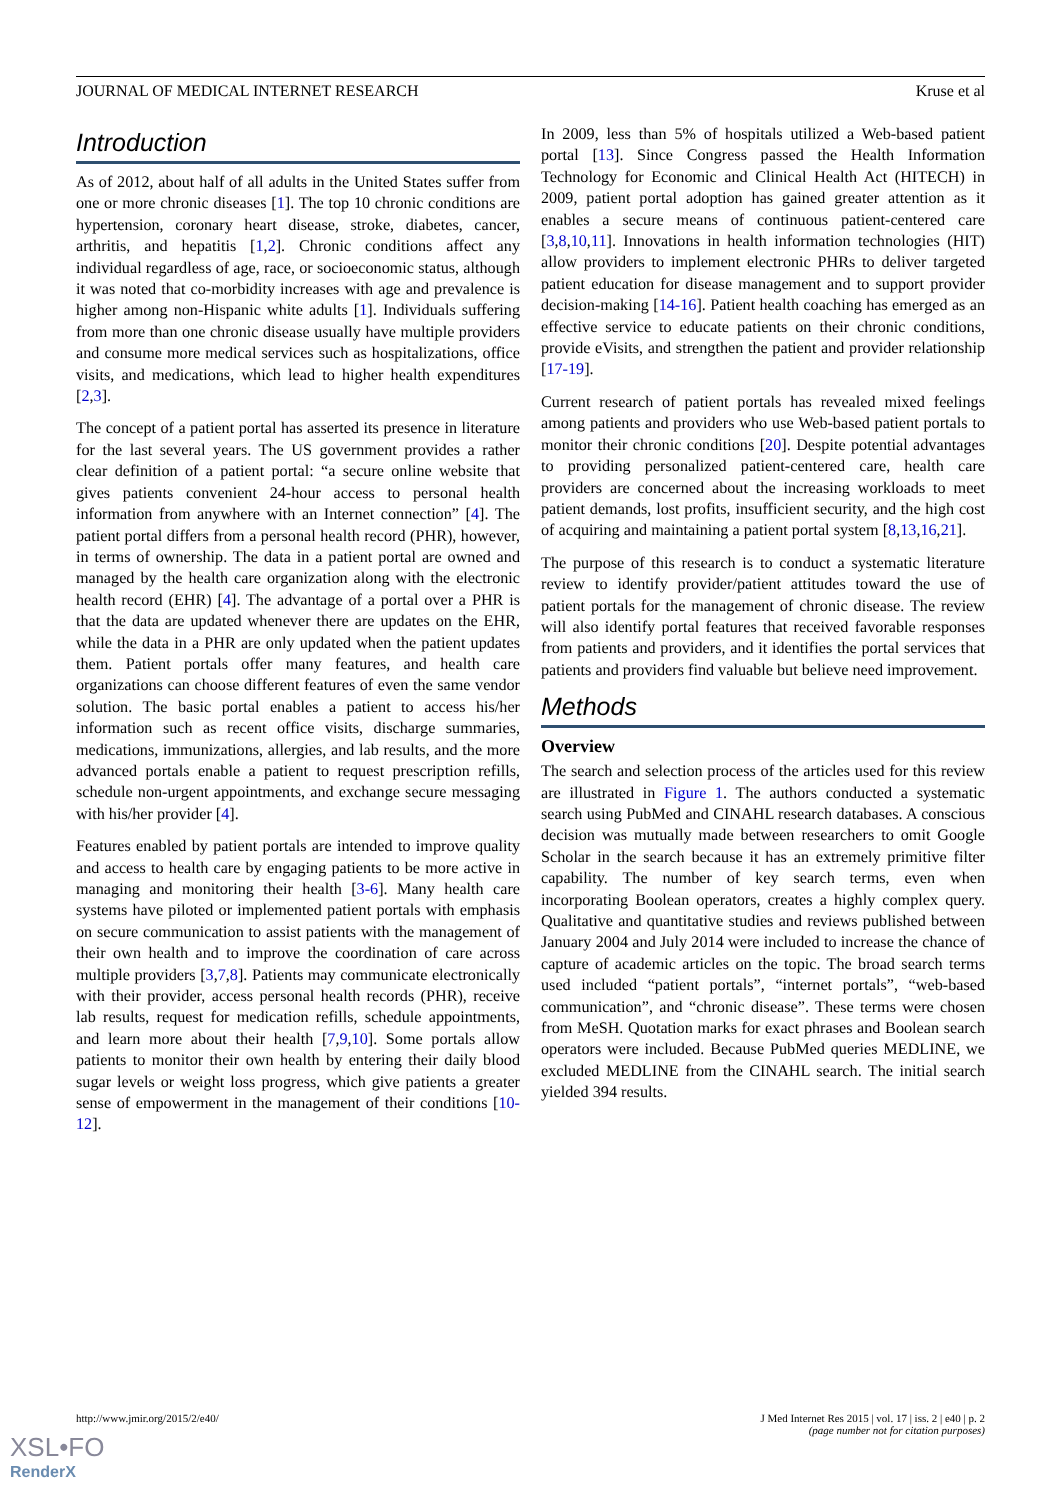JOURNAL OF MEDICAL INTERNET RESEARCH Kruse et al
Introduction
As of 2012, about half of all adults in the United States suffer from one or more chronic diseases [1]. The top 10 chronic conditions are hypertension, coronary heart disease, stroke, diabetes, cancer, arthritis, and hepatitis [1,2]. Chronic conditions affect any individual regardless of age, race, or socioeconomic status, although it was noted that co-morbidity increases with age and prevalence is higher among non-Hispanic white adults [1]. Individuals suffering from more than one chronic disease usually have multiple providers and consume more medical services such as hospitalizations, office visits, and medications, which lead to higher health expenditures [2,3].
The concept of a patient portal has asserted its presence in literature for the last several years. The US government provides a rather clear definition of a patient portal: “a secure online website that gives patients convenient 24-hour access to personal health information from anywhere with an Internet connection” [4]. The patient portal differs from a personal health record (PHR), however, in terms of ownership. The data in a patient portal are owned and managed by the health care organization along with the electronic health record (EHR) [4]. The advantage of a portal over a PHR is that the data are updated whenever there are updates on the EHR, while the data in a PHR are only updated when the patient updates them. Patient portals offer many features, and health care organizations can choose different features of even the same vendor solution. The basic portal enables a patient to access his/her information such as recent office visits, discharge summaries, medications, immunizations, allergies, and lab results, and the more advanced portals enable a patient to request prescription refills, schedule non-urgent appointments, and exchange secure messaging with his/her provider [4].
Features enabled by patient portals are intended to improve quality and access to health care by engaging patients to be more active in managing and monitoring their health [3-6]. Many health care systems have piloted or implemented patient portals with emphasis on secure communication to assist patients with the management of their own health and to improve the coordination of care across multiple providers [3,7,8]. Patients may communicate electronically with their provider, access personal health records (PHR), receive lab results, request for medication refills, schedule appointments, and learn more about their health [7,9,10]. Some portals allow patients to monitor their own health by entering their daily blood sugar levels or weight loss progress, which give patients a greater sense of empowerment in the management of their conditions [10-12].
In 2009, less than 5% of hospitals utilized a Web-based patient portal [13]. Since Congress passed the Health Information Technology for Economic and Clinical Health Act (HITECH) in 2009, patient portal adoption has gained greater attention as it enables a secure means of continuous patient-centered care [3,8,10,11]. Innovations in health information technologies (HIT) allow providers to implement electronic PHRs to deliver targeted patient education for disease management and to support provider decision-making [14-16]. Patient health coaching has emerged as an effective service to educate patients on their chronic conditions, provide eVisits, and strengthen the patient and provider relationship [17-19].
Current research of patient portals has revealed mixed feelings among patients and providers who use Web-based patient portals to monitor their chronic conditions [20]. Despite potential advantages to providing personalized patient-centered care, health care providers are concerned about the increasing workloads to meet patient demands, lost profits, insufficient security, and the high cost of acquiring and maintaining a patient portal system [8,13,16,21].
The purpose of this research is to conduct a systematic literature review to identify provider/patient attitudes toward the use of patient portals for the management of chronic disease. The review will also identify portal features that received favorable responses from patients and providers, and it identifies the portal services that patients and providers find valuable but believe need improvement.
Methods
Overview
The search and selection process of the articles used for this review are illustrated in Figure 1. The authors conducted a systematic search using PubMed and CINAHL research databases. A conscious decision was mutually made between researchers to omit Google Scholar in the search because it has an extremely primitive filter capability. The number of key search terms, even when incorporating Boolean operators, creates a highly complex query. Qualitative and quantitative studies and reviews published between January 2004 and July 2014 were included to increase the chance of capture of academic articles on the topic. The broad search terms used included “patient portals”, “internet portals”, “web-based communication”, and “chronic disease”. These terms were chosen from MeSH. Quotation marks for exact phrases and Boolean search operators were included. Because PubMed queries MEDLINE, we excluded MEDLINE from the CINAHL search. The initial search yielded 394 results.
http://www.jmir.org/2015/2/e40/ J Med Internet Res 2015 | vol. 17 | iss. 2 | e40 | p. 2
(page number not for citation purposes)
XSL•FO
RenderX